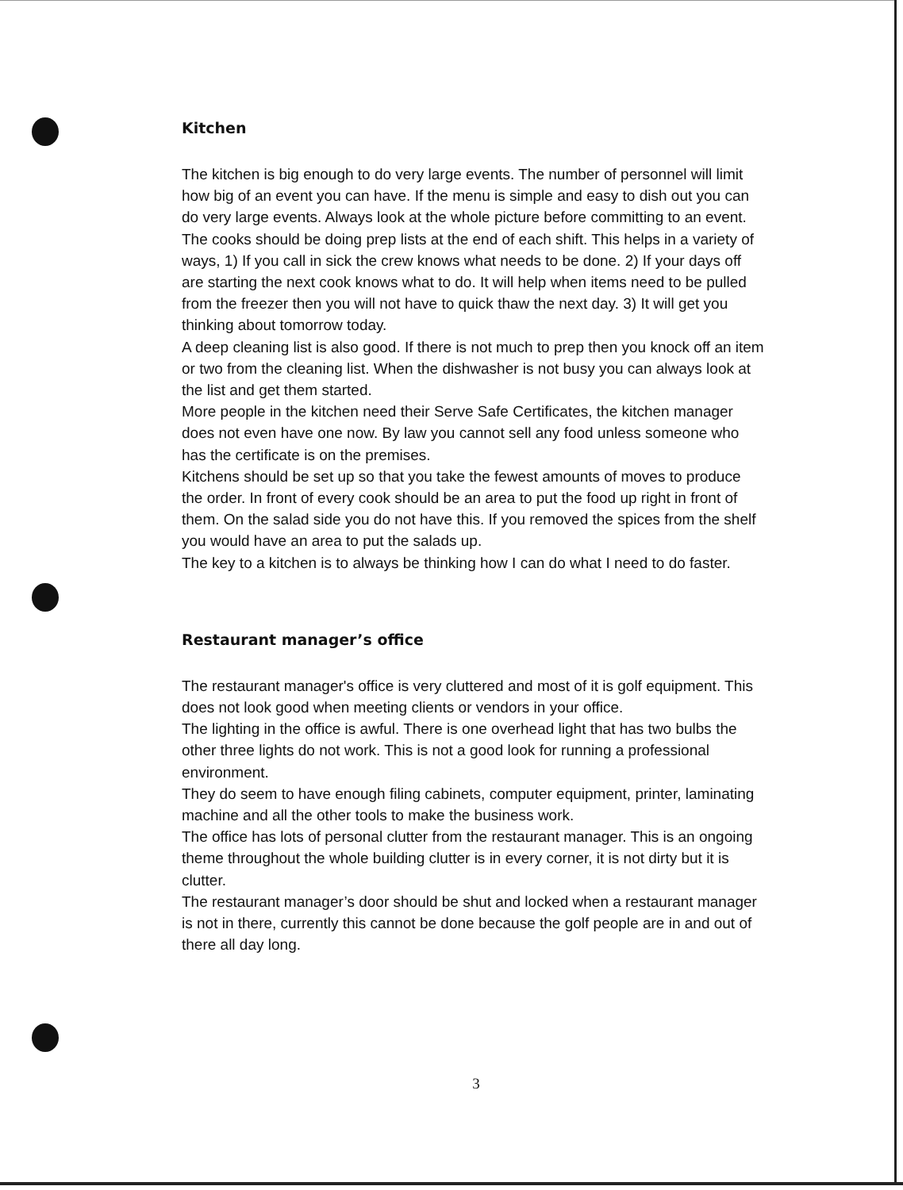Kitchen
The kitchen is big enough to do very large events. The number of personnel will limit how big of an event you can have. If the menu is simple and easy to dish out you can do very large events. Always look at the whole picture before committing to an event.
The cooks should be doing prep lists at the end of each shift. This helps in a variety of ways, 1) If you call in sick the crew knows what needs to be done. 2) If your days off are starting the next cook knows what to do. It will help when items need to be pulled from the freezer then you will not have to quick thaw the next day. 3) It will get you thinking about tomorrow today.
A deep cleaning list is also good. If there is not much to prep then you knock off an item or two from the cleaning list. When the dishwasher is not busy you can always look at the list and get them started.
More people in the kitchen need their Serve Safe Certificates, the kitchen manager does not even have one now. By law you cannot sell any food unless someone who has the certificate is on the premises.
Kitchens should be set up so that you take the fewest amounts of moves to produce the order. In front of every cook should be an area to put the food up right in front of them. On the salad side you do not have this. If you removed the spices from the shelf you would have an area to put the salads up.
The key to a kitchen is to always be thinking how I can do what I need to do faster.
Restaurant manager’s office
The restaurant manager's office is very cluttered and most of it is golf equipment. This does not look good when meeting clients or vendors in your office.
The lighting in the office is awful. There is one overhead light that has two bulbs the other three lights do not work. This is not a good look for running a professional environment.
They do seem to have enough filing cabinets, computer equipment, printer, laminating machine and all the other tools to make the business work.
The office has lots of personal clutter from the restaurant manager. This is an ongoing theme throughout the whole building clutter is in every corner, it is not dirty but it is clutter.
The restaurant manager’s door should be shut and locked when a restaurant manager is not in there, currently this cannot be done because the golf people are in and out of there all day long.
3